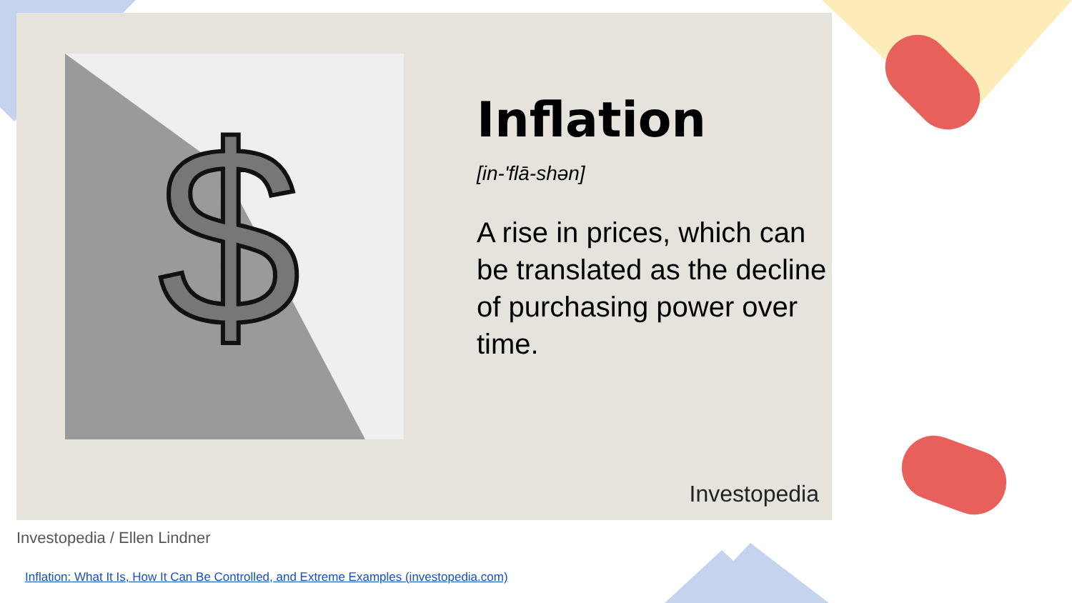$
Inflation
[in-'flā-shən]
A rise in prices, which can be translated as the decline of purchasing power over time.
Investopedia
Investopedia / Ellen Lindner
Inflation: What It Is, How It Can Be Controlled, and Extreme Examples (investopedia.com)